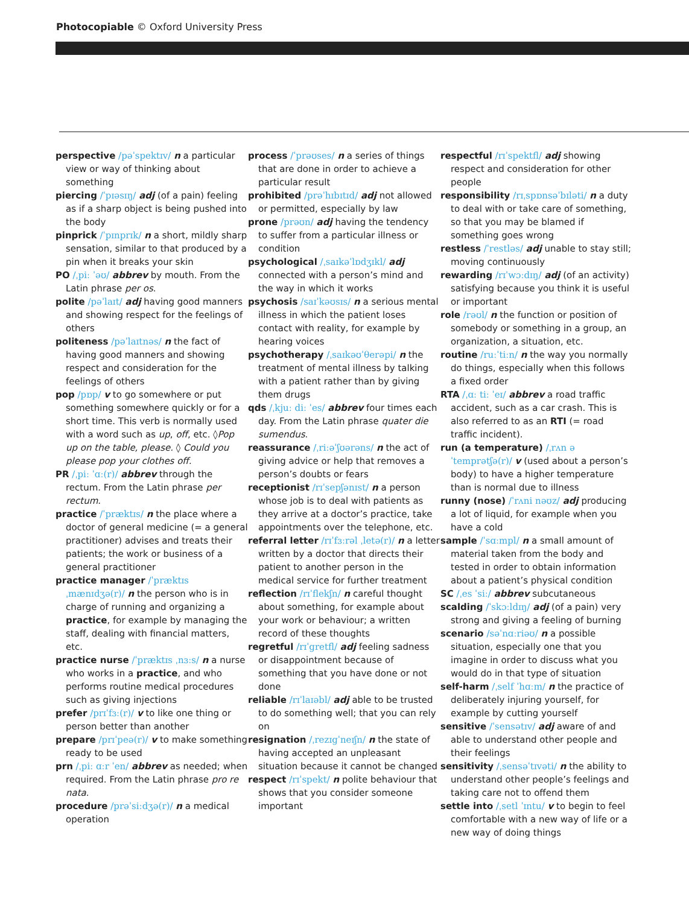Photocopiable © Oxford University Press
perspective /pəˈspektɪv/ n a particular view or way of thinking about something
piercing /ˈpɪəsɪŋ/ adj (of a pain) feeling as if a sharp object is being pushed into the body
pinprick /ˈpɪnprɪk/ n a short, mildly sharp sensation, similar to that produced by a pin when it breaks your skin
PO /ˌpiː ˈəʊ/ abbrev by mouth. From the Latin phrase per os.
polite /pəˈlaɪt/ adj having good manners and showing respect for the feelings of others
politeness /pəˈlaɪtnəs/ n the fact of having good manners and showing respect and consideration for the feelings of others
pop /pɒp/ v to go somewhere or put something somewhere quickly or for a short time. This verb is normally used with a word such as up, off, etc. ◊Pop up on the table, please. ◊ Could you please pop your clothes off.
PR /ˌpiː ˈɑː(r)/ abbrev through the rectum. From the Latin phrase per rectum.
practice /ˈpræktɪs/ n the place where a doctor of general medicine (= a general practitioner) advises and treats their patients; the work or business of a general practitioner
practice manager /ˈpræktɪs ˌmænɪdʒə(r)/ n the person who is in charge of running and organizing a practice, for example by managing the staff, dealing with financial matters, etc.
practice nurse /ˈpræktɪs ˌnɜːs/ n a nurse who works in a practice, and who performs routine medical procedures such as giving injections
prefer /prɪˈfɜː(r)/ v to like one thing or person better than another
prepare /prɪˈpeə(r)/ v to make something ready to be used
prn /ˌpiː ɑːr ˈen/ abbrev as needed; when required. From the Latin phrase pro re nata.
procedure /prəˈsiːdʒə(r)/ n a medical operation
process /ˈprəʊses/ n a series of things that are done in order to achieve a particular result
prohibited /prəˈhɪbɪtɪd/ adj not allowed or permitted, especially by law
prone /prəʊn/ adj having the tendency to suffer from a particular illness or condition
psychological /ˌsaɪkəˈlɒdʒɪkl/ adj connected with a person’s mind and the way in which it works
psychosis /saɪˈkəʊsɪs/ n a serious mental illness in which the patient loses contact with reality, for example by hearing voices
psychotherapy /ˌsaɪkəʊˈθerəpi/ n the treatment of mental illness by talking with a patient rather than by giving them drugs
qds /ˌkjuː diː ˈes/ abbrev four times each day. From the Latin phrase quater die sumendus.
reassurance /ˌriːəˈʃʊərəns/ n the act of giving advice or help that removes a person’s doubts or fears
receptionist /rɪˈsepʃənɪst/ n a person whose job is to deal with patients as they arrive at a doctor’s practice, take appointments over the telephone, etc.
referral letter /rɪˈfɜːrəl ˌletə(r)/ n a letter written by a doctor that directs their patient to another person in the medical service for further treatment
reflection /rɪˈflekʃn/ n careful thought about something, for example about your work or behaviour; a written record of these thoughts
regretful /rɪˈgretfl/ adj feeling sadness or disappointment because of something that you have done or not done
reliable /rɪˈlaɪəbl/ adj able to be trusted to do something well; that you can rely on
resignation /ˌrezɪgˈneɪʃn/ n the state of having accepted an unpleasant situation because it cannot be changed
respect /rɪˈspekt/ n polite behaviour that shows that you consider someone important
respectful /rɪˈspektfl/ adj showing respect and consideration for other people
responsibility /rɪˌspɒnsəˈbɪləti/ n a duty to deal with or take care of something, so that you may be blamed if something goes wrong
restless /ˈrestləs/ adj unable to stay still; moving continuously
rewarding /rɪˈwɔːdɪŋ/ adj (of an activity) satisfying because you think it is useful or important
role /rəʊl/ n the function or position of somebody or something in a group, an organization, a situation, etc.
routine /ruːˈtiːn/ n the way you normally do things, especially when this follows a fixed order
RTA /ˌɑː tiː ˈeɪ/ abbrev a road traffic accident, such as a car crash. This is also referred to as an RTI (= road traffic incident).
run (a temperature) /ˌrʌn ə ˈtemprətʃə(r)/ v (used about a person’s body) to have a higher temperature than is normal due to illness
runny (nose) /ˈrʌni nəʊz/ adj producing a lot of liquid, for example when you have a cold
sample /ˈsɑːmpl/ n a small amount of material taken from the body and tested in order to obtain information about a patient’s physical condition
SC /ˌes ˈsiː/ abbrev subcutaneous
scalding /ˈskɔːldɪŋ/ adj (of a pain) very strong and giving a feeling of burning
scenario /səˈnɑːriəʊ/ n a possible situation, especially one that you imagine in order to discuss what you would do in that type of situation
self-harm /ˌself ˈhɑːm/ n the practice of deliberately injuring yourself, for example by cutting yourself
sensitive /ˈsensətɪv/ adj aware of and able to understand other people and their feelings
sensitivity /ˌsensəˈtɪvəti/ n the ability to understand other people’s feelings and taking care not to offend them
settle into /ˌsetl ˈɪntu/ v to begin to feel comfortable with a new way of life or a new way of doing things